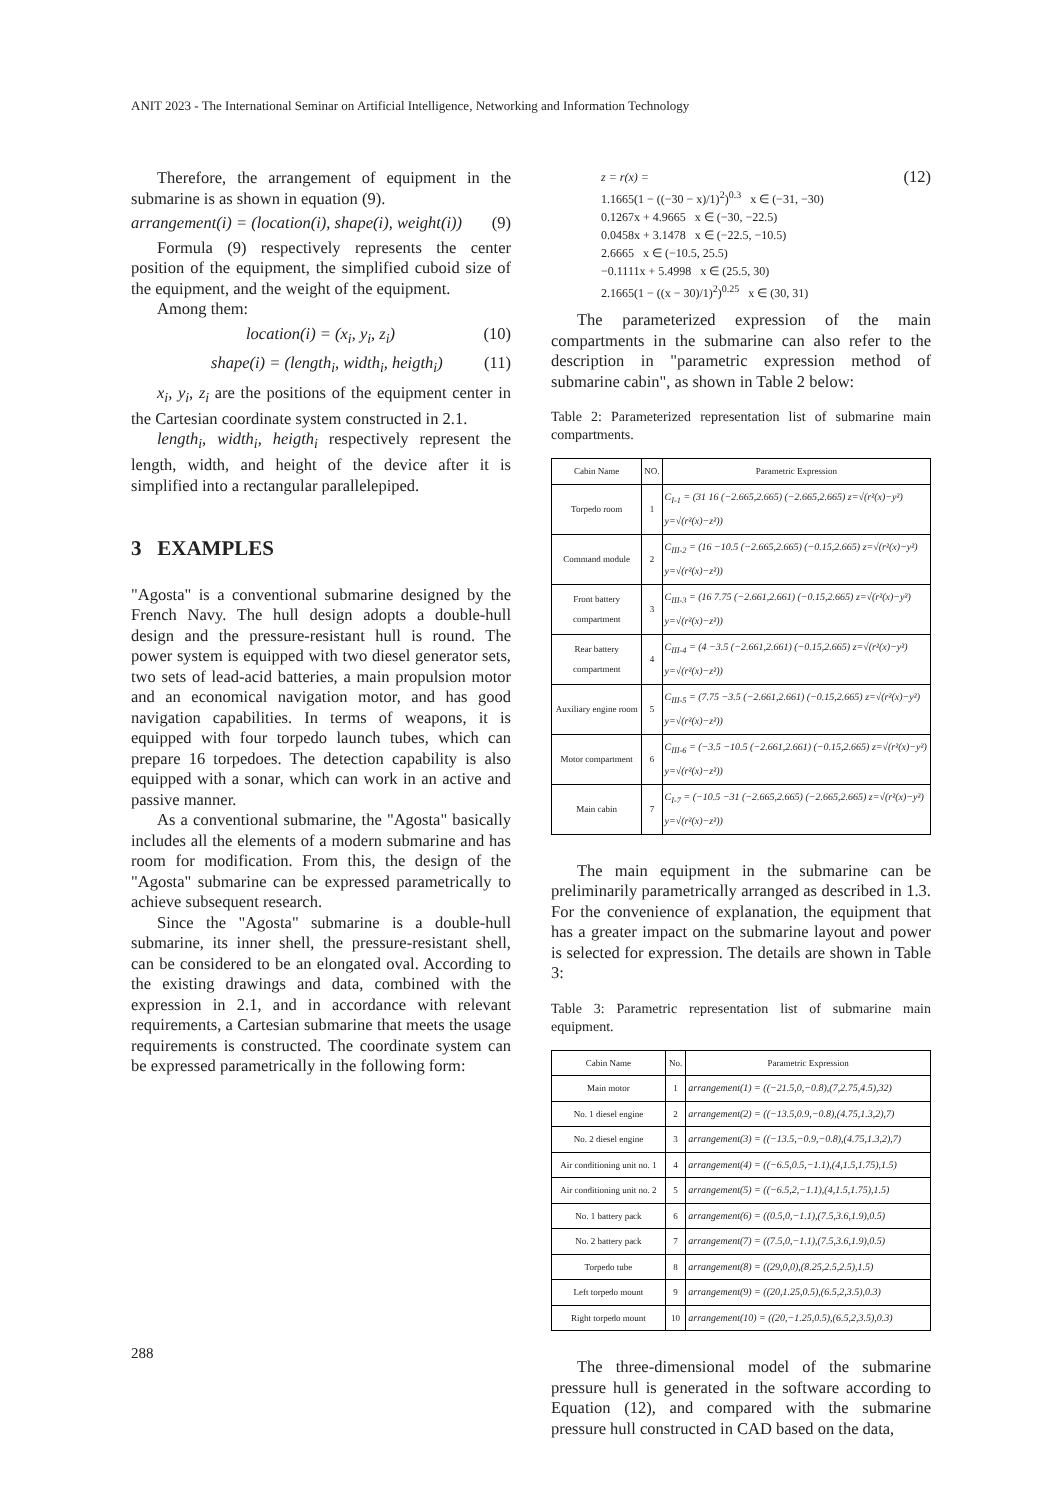ANIT 2023 - The International Seminar on Artificial Intelligence, Networking and Information Technology
Therefore, the arrangement of equipment in the submarine is as shown in equation (9).
arrangement(i) = (location(i), shape(i), weight(i)) (9)
Formula (9) respectively represents the center position of the equipment, the simplified cuboid size of the equipment, and the weight of the equipment.
Among them:
location(i) = (x<sub>i</sub>, y<sub>i</sub>, z<sub>i</sub>) (10)
shape(i) = (length<sub>i</sub>, width<sub>i</sub>, heigth<sub>i</sub>) (11)
x<sub>i</sub>, y<sub>i</sub>, z<sub>i</sub> are the positions of the equipment center in the Cartesian coordinate system constructed in 2.1.
length<sub>i</sub>, width<sub>i</sub>, heigth<sub>i</sub> respectively represent the length, width, and height of the device after it is simplified into a rectangular parallelepiped.
3 EXAMPLES
"Agosta" is a conventional submarine designed by the French Navy. The hull design adopts a double-hull design and the pressure-resistant hull is round. The power system is equipped with two diesel generator sets, two sets of lead-acid batteries, a main propulsion motor and an economical navigation motor, and has good navigation capabilities. In terms of weapons, it is equipped with four torpedo launch tubes, which can prepare 16 torpedoes. The detection capability is also equipped with a sonar, which can work in an active and passive manner.
As a conventional submarine, the "Agosta" basically includes all the elements of a modern submarine and has room for modification. From this, the design of the "Agosta" submarine can be expressed parametrically to achieve subsequent research.
Since the "Agosta" submarine is a double-hull submarine, its inner shell, the pressure-resistant shell, can be considered to be an elongated oval. According to the existing drawings and data, combined with the expression in 2.1, and in accordance with relevant requirements, a Cartesian submarine that meets the usage requirements is constructed. The coordinate system can be expressed parametrically in the following form:
z = r(x) =
1.1665(1 − ((−30 − x)/1)<sup>2</sup>)<sup>0.3</sup> x ∈ (−31, −30)
0.1267x + 4.9665 x ∈ (−30, −22.5)
0.0458x + 3.1478 x ∈ (−22.5, −10.5)
2.6665 x ∈ (−10.5, 25.5)
−0.1111x + 5.4998 x ∈ (25.5, 30)
2.1665(1 − ((x − 30)/1)<sup>2</sup>)<sup>0.25</sup> x ∈ (30, 31)
(12)
The parameterized expression of the main compartments in the submarine can also refer to the description in "parametric expression method of submarine cabin", as shown in Table 2 below:
Table 2: Parameterized representation list of submarine main compartments.
| Cabin Name | NO. | Parametric Expression |
| --- | --- | --- |
| Torpedo room | 1 | C<sub>I-1</sub> = (31 16 (−2.665,2.665) (−2.665,2.665) z=√(r²(x)−y²) y=√(r²(x)−z²)) |
| Command module | 2 | C<sub>III-2</sub> = (16 −10.5 (−2.665,2.665) (−0.15,2.665) z=√(r²(x)−y²) y=√(r²(x)−z²)) |
| Front battery compartment | 3 | C<sub>III-3</sub> = (16 7.75 (−2.661,2.661) (−0.15,2.665) z=√(r²(x)−y²) y=√(r²(x)−z²)) |
| Rear battery compartment | 4 | C<sub>III-4</sub> = (4 −3.5 (−2.661,2.661) (−0.15,2.665) z=√(r²(x)−y²) y=√(r²(x)−z²)) |
| Auxiliary engine room | 5 | C<sub>III-5</sub> = (7.75 −3.5 (−2.661,2.661) (−0.15,2.665) z=√(r²(x)−y²) y=√(r²(x)−z²)) |
| Motor compartment | 6 | C<sub>III-6</sub> = (−3.5 −10.5 (−2.661,2.661) (−0.15,2.665) z=√(r²(x)−y²) y=√(r²(x)−z²)) |
| Main cabin | 7 | C<sub>I-7</sub> = (−10.5 −31 (−2.665,2.665) (−2.665,2.665) z=√(r²(x)−y²) y=√(r²(x)−z²)) |
The main equipment in the submarine can be preliminarily parametrically arranged as described in 1.3. For the convenience of explanation, the equipment that has a greater impact on the submarine layout and power is selected for expression. The details are shown in Table 3:
Table 3: Parametric representation list of submarine main equipment.
| Cabin Name | No. | Parametric Expression |
| --- | --- | --- |
| Main motor | 1 | arrangement(1) = ((−21.5,0,−0.8),(7,2.75,4.5),32) |
| No. 1 diesel engine | 2 | arrangement(2) = ((−13.5,0.9,−0.8),(4.75,1.3,2),7) |
| No. 2 diesel engine | 3 | arrangement(3) = ((−13.5,−0.9,−0.8),(4.75,1.3,2),7) |
| Air conditioning unit no. 1 | 4 | arrangement(4) = ((−6.5,0.5,−1.1),(4,1.5,1.75),1.5) |
| Air conditioning unit no. 2 | 5 | arrangement(5) = ((−6.5,2,−1.1),(4,1.5,1.75),1.5) |
| No. 1 battery pack | 6 | arrangement(6) = ((0.5,0,−1.1),(7.5,3.6,1.9),0.5) |
| No. 2 battery pack | 7 | arrangement(7) = ((7.5,0,−1.1),(7.5,3.6,1.9),0.5) |
| Torpedo tube | 8 | arrangement(8) = ((29,0,0),(8.25,2.5,2.5),1.5) |
| Left torpedo mount | 9 | arrangement(9) = ((20,1.25,0.5),(6.5,2,3.5),0.3) |
| Right torpedo mount | 10 | arrangement(10) = ((20,−1.25,0.5),(6.5,2,3.5),0.3) |
The three-dimensional model of the submarine pressure hull is generated in the software according to Equation (12), and compared with the submarine pressure hull constructed in CAD based on the data,
288